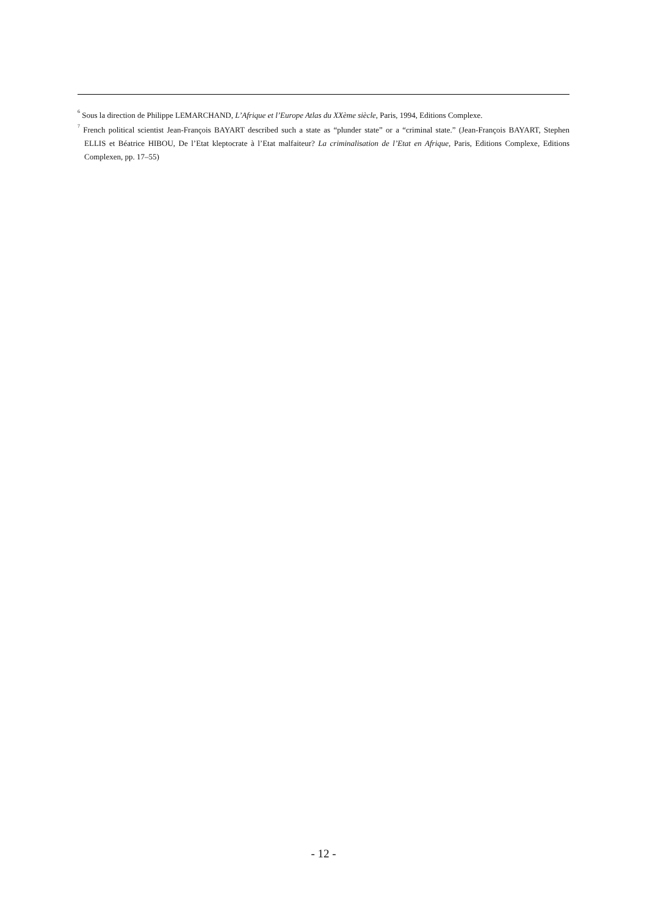<sup>6</sup> Sous la direction de Philippe LEMARCHAND, L’Afrique et l’Europe Atlas du XXème siècle, Paris, 1994, Editions Complexe.
<sup>7</sup> French political scientist Jean-François BAYART described such a state as “plunder state” or a “criminal state.” (Jean-François BAYART, Stephen ELLIS et Béatrice HIBOU, De l’Etat kleptocrate à l’Etat malfaiteur? La criminalisation de l’Etat en Afrique, Paris, Editions Complexe, Editions Complexen, pp. 17–55)
- 12 -